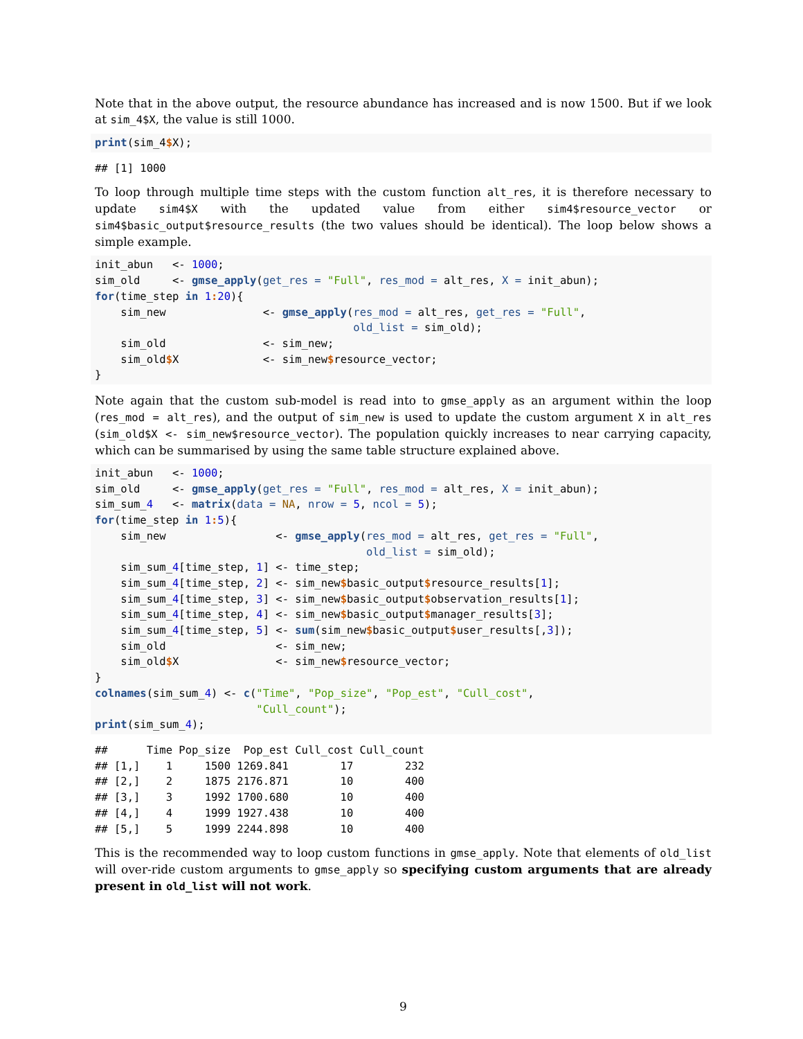Note that in the above output, the resource abundance has increased and is now 1500. But if we look at sim_4$X, the value is still 1000.
print(sim_4$X);
## [1] 1000
To loop through multiple time steps with the custom function alt_res, it is therefore necessary to update sim4$X with the updated value from either sim4$resource_vector or sim4$basic_output$resource_results (the two values should be identical). The loop below shows a simple example.
init_abun   <- 1000;
sim_old     <- gmse_apply(get_res = "Full", res_mod = alt_res, X = init_abun);
for(time_step in 1: 20){
    sim_new               <- gmse_apply(res_mod = alt_res, get_res = "Full",
                                        old_list = sim_old);
    sim_old               <- sim_new;
    sim_old$X             <- sim_new$resource_vector;
}
Note again that the custom sub-model is read into to gmse_apply as an argument within the loop (res_mod = alt_res), and the output of sim_new is used to update the custom argument X in alt_res (sim_old$X <- sim_new$resource_vector). The population quickly increases to near carrying capacity, which can be summarised by using the same table structure explained above.
init_abun   <- 1000;
sim_old     <- gmse_apply(get_res = "Full", res_mod = alt_res, X = init_abun);
sim_sum_4   <- matrix(data = NA, nrow = 5, ncol = 5);
for(time_step in 1: 5){
    sim_new                 <- gmse_apply(res_mod = alt_res, get_res = "Full",
                                          old_list = sim_old);
    sim_sum_4[time_step, 1] <- time_step;
    sim_sum_4[time_step, 2] <- sim_new$basic_output$resource_results[1];
    sim_sum_4[time_step, 3] <- sim_new$basic_output$observation_results[1];
    sim_sum_4[time_step, 4] <- sim_new$basic_output$manager_results[3];
    sim_sum_4[time_step, 5] <- sum(sim_new$basic_output$user_results[,3]);
    sim_old                 <- sim_new;
    sim_old$X               <- sim_new$resource_vector;
}
colnames(sim_sum_4) <- c("Time", "Pop_size", "Pop_est", "Cull_cost",
                         "Cull_count");
print(sim_sum_4);
##      Time Pop_size  Pop_est Cull_cost Cull_count
## [1,]    1     1500 1269.841        17        232
## [2,]    2     1875 2176.871        10        400
## [3,]    3     1992 1700.680        10        400
## [4,]    4     1999 1927.438        10        400
## [5,]    5     1999 2244.898        10        400
This is the recommended way to loop custom functions in gmse_apply. Note that elements of old_list will over-ride custom arguments to gmse_apply so specifying custom arguments that are already present in old_list will not work.
9